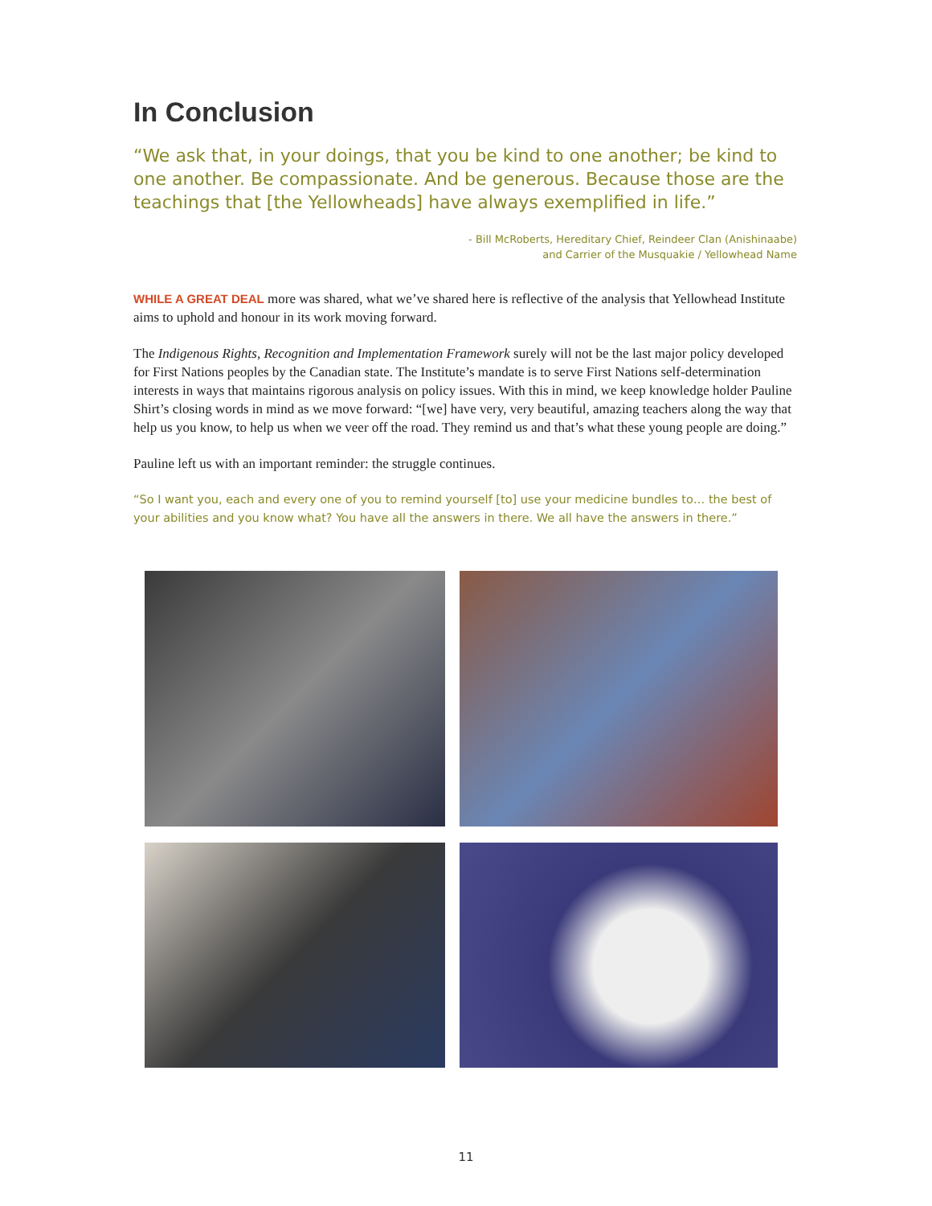In Conclusion
“We ask that, in your doings, that you be kind to one another; be kind to one another. Be compassionate. And be generous. Because those are the teachings that [the Yellowheads] have always exemplified in life.”
- Bill McRoberts, Hereditary Chief, Reindeer Clan (Anishinaabe)
and Carrier of the Musquakie / Yellowhead Name
WHILE A GREAT DEAL more was shared, what we’ve shared here is reflective of the analysis that Yellowhead Institute aims to uphold and honour in its work moving forward.
The Indigenous Rights, Recognition and Implementation Framework surely will not be the last major policy developed for First Nations peoples by the Canadian state. The Institute’s mandate is to serve First Nations self-determination interests in ways that maintains rigorous analysis on policy issues. With this in mind, we keep knowledge holder Pauline Shirt’s closing words in mind as we move forward: “[we] have very, very beautiful, amazing teachers along the way that help us you know, to help us when we veer off the road. They remind us and that’s what these young people are doing.”
Pauline left us with an important reminder: the struggle continues.
“So I want you, each and every one of you to remind yourself [to] use your medicine bundles to… the best of your abilities and you know what? You have all the answers in there. We all have the answers in there.”
11